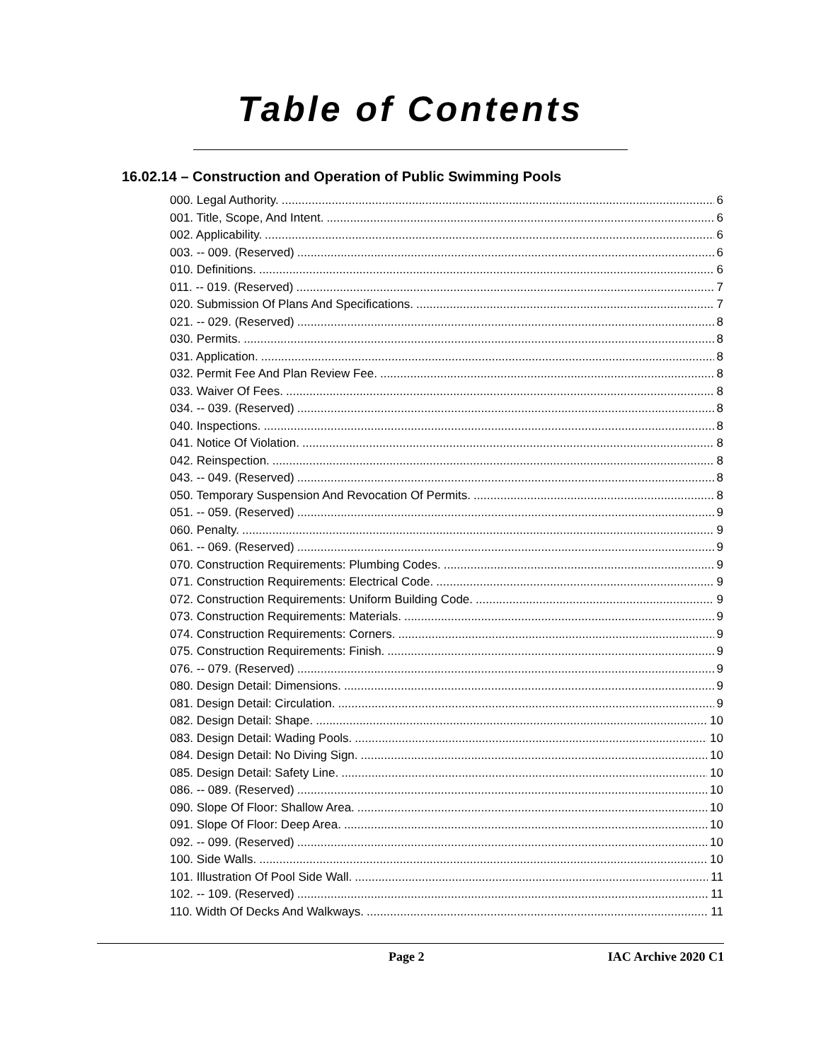Table of Contents
16.02.14 – Construction and Operation of Public Swimming Pools
000. Legal Authority. 6
001. Title, Scope, And Intent. 6
002. Applicability. 6
003. -- 009. (Reserved) 6
010. Definitions. 6
011. -- 019. (Reserved) 7
020. Submission Of Plans And Specifications. 7
021. -- 029. (Reserved) 8
030. Permits. 8
031. Application. 8
032. Permit Fee And Plan Review Fee. 8
033. Waiver Of Fees. 8
034. -- 039. (Reserved) 8
040. Inspections. 8
041. Notice Of Violation. 8
042. Reinspection. 8
043. -- 049. (Reserved) 8
050. Temporary Suspension And Revocation Of Permits. 8
051. -- 059. (Reserved) 9
060. Penalty. 9
061. -- 069. (Reserved) 9
070. Construction Requirements: Plumbing Codes. 9
071. Construction Requirements: Electrical Code. 9
072. Construction Requirements: Uniform Building Code. 9
073. Construction Requirements: Materials. 9
074. Construction Requirements: Corners. 9
075. Construction Requirements: Finish. 9
076. -- 079. (Reserved) 9
080. Design Detail: Dimensions. 9
081. Design Detail: Circulation. 9
082. Design Detail: Shape. 10
083. Design Detail: Wading Pools. 10
084. Design Detail: No Diving Sign. 10
085. Design Detail: Safety Line. 10
086. -- 089. (Reserved) 10
090. Slope Of Floor: Shallow Area. 10
091. Slope Of Floor: Deep Area. 10
092. -- 099. (Reserved) 10
100. Side Walls. 10
101. Illustration Of Pool Side Wall. 11
102. -- 109. (Reserved) 11
110. Width Of Decks And Walkways. 11
Page 2 IAC Archive 2020 C1